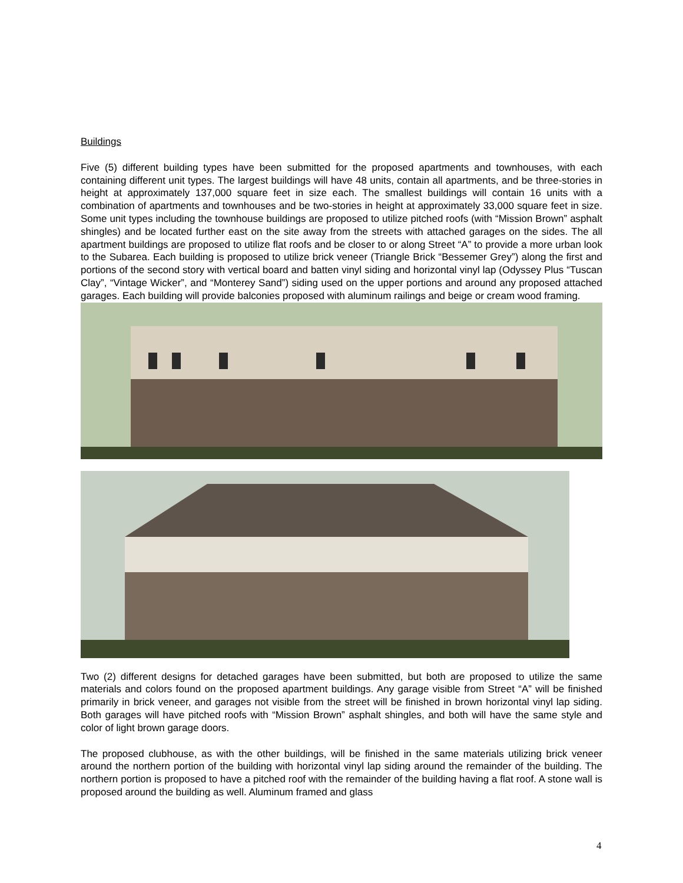Buildings
Five (5) different building types have been submitted for the proposed apartments and townhouses, with each containing different unit types. The largest buildings will have 48 units, contain all apartments, and be three-stories in height at approximately 137,000 square feet in size each. The smallest buildings will contain 16 units with a combination of apartments and townhouses and be two-stories in height at approximately 33,000 square feet in size. Some unit types including the townhouse buildings are proposed to utilize pitched roofs (with “Mission Brown” asphalt shingles) and be located further east on the site away from the streets with attached garages on the sides. The all apartment buildings are proposed to utilize flat roofs and be closer to or along Street “A” to provide a more urban look to the Subarea. Each building is proposed to utilize brick veneer (Triangle Brick “Bessemer Grey”) along the first and portions of the second story with vertical board and batten vinyl siding and horizontal vinyl lap (Odyssey Plus “Tuscan Clay”, “Vintage Wicker”, and “Monterey Sand”) siding used on the upper portions and around any proposed attached garages. Each building will provide balconies proposed with aluminum railings and beige or cream wood framing.
Two (2) different designs for detached garages have been submitted, but both are proposed to utilize the same materials and colors found on the proposed apartment buildings. Any garage visible from Street “A” will be finished primarily in brick veneer, and garages not visible from the street will be finished in brown horizontal vinyl lap siding. Both garages will have pitched roofs with “Mission Brown” asphalt shingles, and both will have the same style and color of light brown garage doors.
The proposed clubhouse, as with the other buildings, will be finished in the same materials utilizing brick veneer around the northern portion of the building with horizontal vinyl lap siding around the remainder of the building. The northern portion is proposed to have a pitched roof with the remainder of the building having a flat roof. A stone wall is proposed around the building as well. Aluminum framed and glass
4